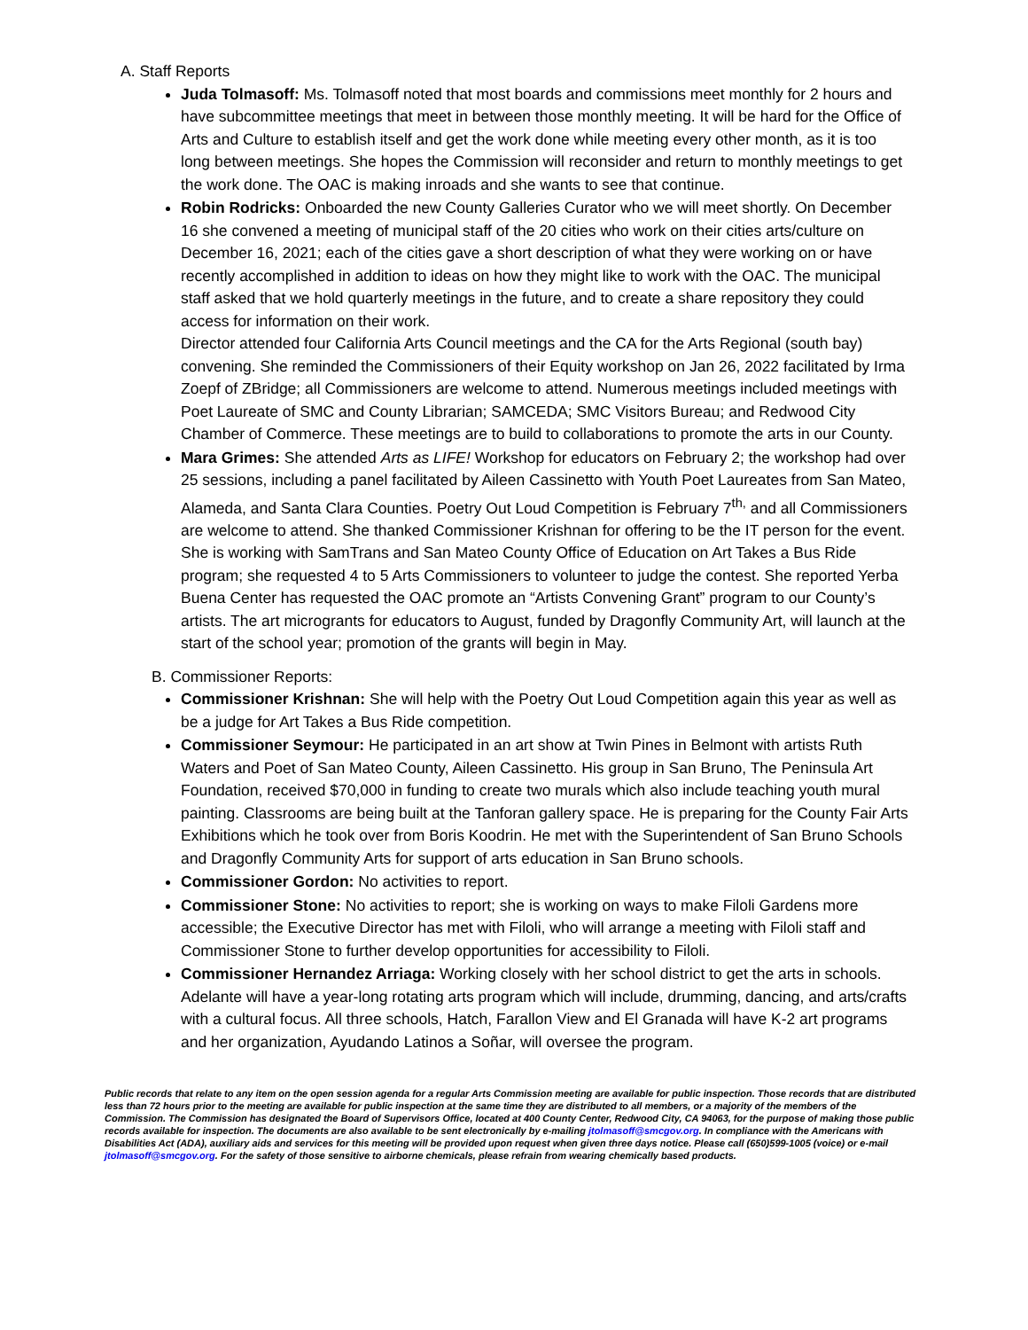A. Staff Reports
Juda Tolmasoff: Ms. Tolmasoff noted that most boards and commissions meet monthly for 2 hours and have subcommittee meetings that meet in between those monthly meeting. It will be hard for the Office of Arts and Culture to establish itself and get the work done while meeting every other month, as it is too long between meetings. She hopes the Commission will reconsider and return to monthly meetings to get the work done. The OAC is making inroads and she wants to see that continue.
Robin Rodricks: Onboarded the new County Galleries Curator who we will meet shortly. On December 16 she convened a meeting of municipal staff of the 20 cities who work on their cities arts/culture on December 16, 2021; each of the cities gave a short description of what they were working on or have recently accomplished in addition to ideas on how they might like to work with the OAC. The municipal staff asked that we hold quarterly meetings in the future, and to create a share repository they could access for information on their work.
Director attended four California Arts Council meetings and the CA for the Arts Regional (south bay) convening. She reminded the Commissioners of their Equity workshop on Jan 26, 2022 facilitated by Irma Zoepf of ZBridge; all Commissioners are welcome to attend. Numerous meetings included meetings with Poet Laureate of SMC and County Librarian; SAMCEDA; SMC Visitors Bureau; and Redwood City Chamber of Commerce. These meetings are to build to collaborations to promote the arts in our County.
Mara Grimes: She attended Arts as LIFE! Workshop for educators on February 2; the workshop had over 25 sessions, including a panel facilitated by Aileen Cassinetto with Youth Poet Laureates from San Mateo, Alameda, and Santa Clara Counties. Poetry Out Loud Competition is February 7<sup>th,</sup> and all Commissioners are welcome to attend. She thanked Commissioner Krishnan for offering to be the IT person for the event. She is working with SamTrans and San Mateo County Office of Education on Art Takes a Bus Ride program; she requested 4 to 5 Arts Commissioners to volunteer to judge the contest. She reported Yerba Buena Center has requested the OAC promote an “Artists Convening Grant” program to our County’s artists. The art microgrants for educators to August, funded by Dragonfly Community Art, will launch at the start of the school year; promotion of the grants will begin in May.
B. Commissioner Reports:
Commissioner Krishnan: She will help with the Poetry Out Loud Competition again this year as well as be a judge for Art Takes a Bus Ride competition.
Commissioner Seymour: He participated in an art show at Twin Pines in Belmont with artists Ruth Waters and Poet of San Mateo County, Aileen Cassinetto. His group in San Bruno, The Peninsula Art Foundation, received $70,000 in funding to create two murals which also include teaching youth mural painting. Classrooms are being built at the Tanforan gallery space. He is preparing for the County Fair Arts Exhibitions which he took over from Boris Koodrin. He met with the Superintendent of San Bruno Schools and Dragonfly Community Arts for support of arts education in San Bruno schools.
Commissioner Gordon: No activities to report.
Commissioner Stone: No activities to report; she is working on ways to make Filoli Gardens more accessible; the Executive Director has met with Filoli, who will arrange a meeting with Filoli staff and Commissioner Stone to further develop opportunities for accessibility to Filoli.
Commissioner Hernandez Arriaga: Working closely with her school district to get the arts in schools. Adelante will have a year-long rotating arts program which will include, drumming, dancing, and arts/crafts with a cultural focus. All three schools, Hatch, Farallon View and El Granada will have K-2 art programs and her organization, Ayudando Latinos a Soñar, will oversee the program.
Public records that relate to any item on the open session agenda for a regular Arts Commission meeting are available for public inspection. Those records that are distributed less than 72 hours prior to the meeting are available for public inspection at the same time they are distributed to all members, or a majority of the members of the Commission. The Commission has designated the Board of Supervisors Office, located at 400 County Center, Redwood City, CA 94063, for the purpose of making those public records available for inspection. The documents are also available to be sent electronically by e-mailing jtolmasoff@smcgov.org. In compliance with the Americans with Disabilities Act (ADA), auxiliary aids and services for this meeting will be provided upon request when given three days notice. Please call (650)599-1005 (voice) or e-mail jtolmasoff@smcgov.org. For the safety of those sensitive to airborne chemicals, please refrain from wearing chemically based products.